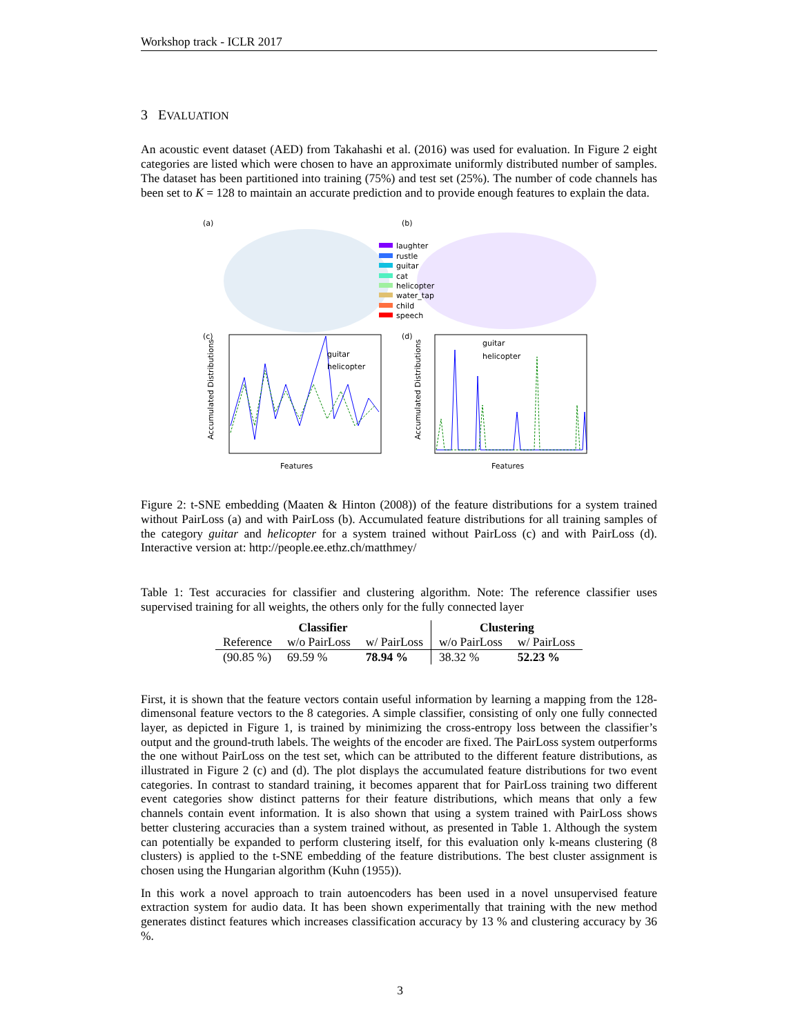Workshop track - ICLR 2017
3 EVALUATION
An acoustic event dataset (AED) from Takahashi et al. (2016) was used for evaluation. In Figure 2 eight categories are listed which were chosen to have an approximate uniformly distributed number of samples. The dataset has been partitioned into training (75%) and test set (25%). The number of code channels has been set to K = 128 to maintain an accurate prediction and to provide enough features to explain the data.
(a)
(b)
laughter
rustle
guitar
cat
helicopter
water_tap
child
speech
(c)
(d)
guitar
helicopter
guitar
helicopter
Features
Features
Accumulated Distributions
Accumulated Distributions
Figure 2: t-SNE embedding (Maaten & Hinton (2008)) of the feature distributions for a system trained without PairLoss (a) and with PairLoss (b). Accumulated feature distributions for all training samples of the category guitar and helicopter for a system trained without PairLoss (c) and with PairLoss (d). Interactive version at: http://people.ee.ethz.ch/matthmey/
Table 1: Test accuracies for classifier and clustering algorithm. Note: The reference classifier uses supervised training for all weights, the others only for the fully connected layer
| Classifier | | | Clustering | |
| --- | --- | --- | --- | --- |
| Reference | w/o PairLoss | w/ PairLoss | w/o PairLoss | w/ PairLoss |
| (90.85 %) | 69.59 % | 78.94 % | 38.32 % | 52.23 % |
First, it is shown that the feature vectors contain useful information by learning a mapping from the 128-dimensonal feature vectors to the 8 categories. A simple classifier, consisting of only one fully connected layer, as depicted in Figure 1, is trained by minimizing the cross-entropy loss between the classifier’s output and the ground-truth labels. The weights of the encoder are fixed. The PairLoss system outperforms the one without PairLoss on the test set, which can be attributed to the different feature distributions, as illustrated in Figure 2 (c) and (d). The plot displays the accumulated feature distributions for two event categories. In contrast to standard training, it becomes apparent that for PairLoss training two different event categories show distinct patterns for their feature distributions, which means that only a few channels contain event information. It is also shown that using a system trained with PairLoss shows better clustering accuracies than a system trained without, as presented in Table 1. Although the system can potentially be expanded to perform clustering itself, for this evaluation only k-means clustering (8 clusters) is applied to the t-SNE embedding of the feature distributions. The best cluster assignment is chosen using the Hungarian algorithm (Kuhn (1955)).
In this work a novel approach to train autoencoders has been used in a novel unsupervised feature extraction system for audio data. It has been shown experimentally that training with the new method generates distinct features which increases classification accuracy by 13 % and clustering accuracy by 36 %.
3